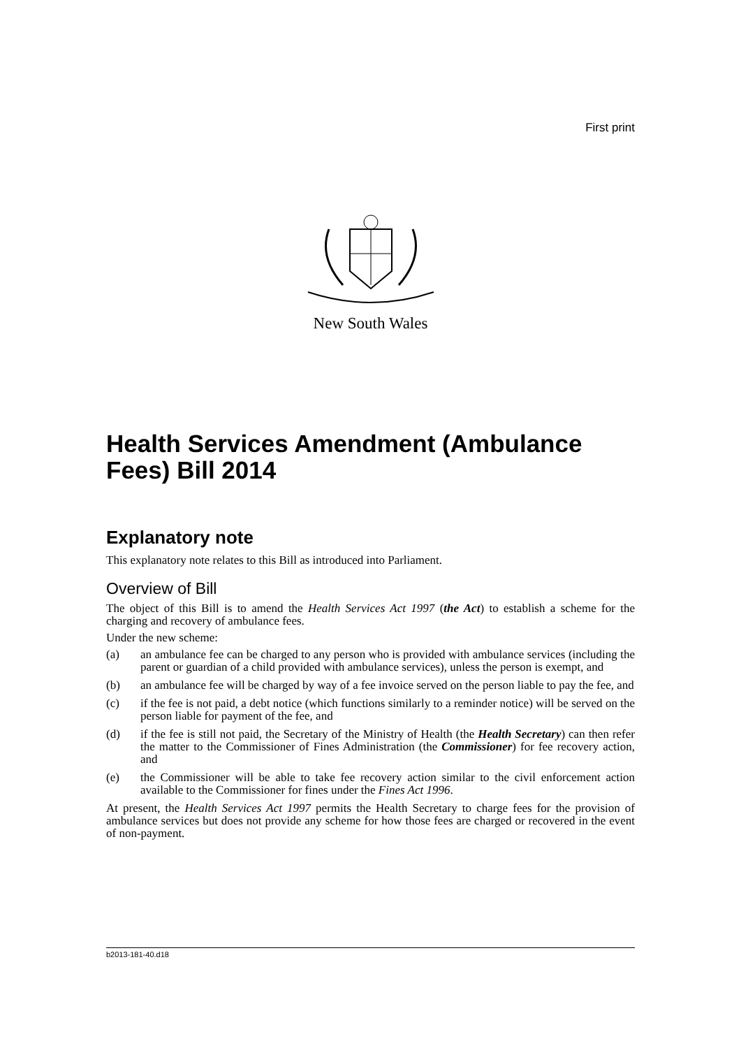First print
New South Wales
Health Services Amendment (Ambulance Fees) Bill 2014
Explanatory note
This explanatory note relates to this Bill as introduced into Parliament.
Overview of Bill
The object of this Bill is to amend the Health Services Act 1997 (the Act) to establish a scheme for the charging and recovery of ambulance fees.
Under the new scheme:
(a) an ambulance fee can be charged to any person who is provided with ambulance services (including the parent or guardian of a child provided with ambulance services), unless the person is exempt, and
(b) an ambulance fee will be charged by way of a fee invoice served on the person liable to pay the fee, and
(c) if the fee is not paid, a debt notice (which functions similarly to a reminder notice) will be served on the person liable for payment of the fee, and
(d) if the fee is still not paid, the Secretary of the Ministry of Health (the Health Secretary) can then refer the matter to the Commissioner of Fines Administration (the Commissioner) for fee recovery action, and
(e) the Commissioner will be able to take fee recovery action similar to the civil enforcement action available to the Commissioner for fines under the Fines Act 1996.
At present, the Health Services Act 1997 permits the Health Secretary to charge fees for the provision of ambulance services but does not provide any scheme for how those fees are charged or recovered in the event of non-payment.
b2013-181-40.d18